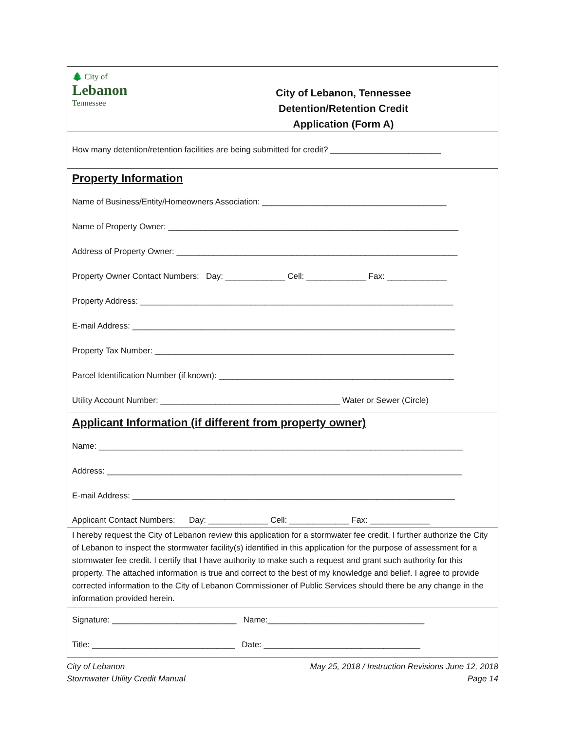🌲 City of
Lebanon
Tennessee
City of Lebanon, Tennessee
Detention/Retention Credit
Application (Form A)
How many detention/retention facilities are being submitted for credit? ________________________
Property Information
Name of Business/Entity/Homeowners Association: ________________________________________
Name of Property Owner: _______________________________________________________________
Address of Property Owner: _____________________________________________________________
Property Owner Contact Numbers: Day: _____________ Cell: _____________ Fax: _____________
Property Address: ____________________________________________________________________
E-mail Address: ______________________________________________________________________
Property Tax Number: _________________________________________________________________
Parcel Identification Number (if known): ___________________________________________________
Utility Account Number: _______________________________________ Water or Sewer (Circle)
Applicant Information (if different from property owner)
Name: _______________________________________________________________________________
Address: _____________________________________________________________________________
E-mail Address: ______________________________________________________________________
Applicant Contact Numbers: Day: _____________ Cell: _____________ Fax: _____________
I hereby request the City of Lebanon review this application for a stormwater fee credit. I further authorize the City of Lebanon to inspect the stormwater facility(s) identified in this application for the purpose of assessment for a stormwater fee credit. I certify that I have authority to make such a request and grant such authority for this property. The attached information is true and correct to the best of my knowledge and belief. I agree to provide corrected information to the City of Lebanon Commissioner of Public Services should there be any change in the information provided herein.
Signature: ___________________________ Name:__________________________________
Title: _______________________________ Date: __________________________________
City of Lebanon
Stormwater Utility Credit Manual
May 25, 2018 / Instruction Revisions June 12, 2018
Page 14